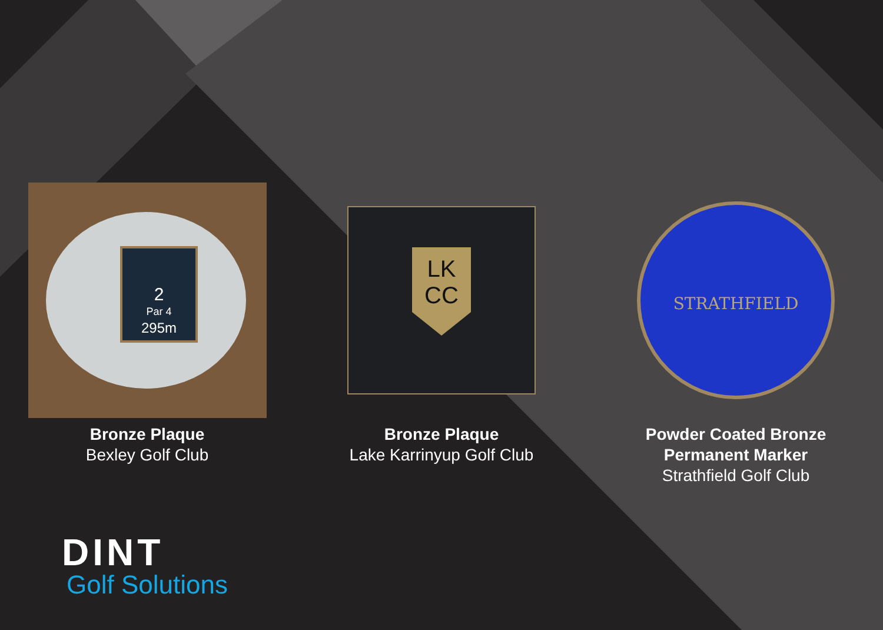2
Par 4
295m
Bronze Plaque
Bexley Golf Club
LK
CC
Bronze Plaque
Lake Karrinyup Golf Club
STRATHFIELD
Powder Coated Bronze
Permanent Marker
Strathfield Golf Club
DINT
Golf Solutions